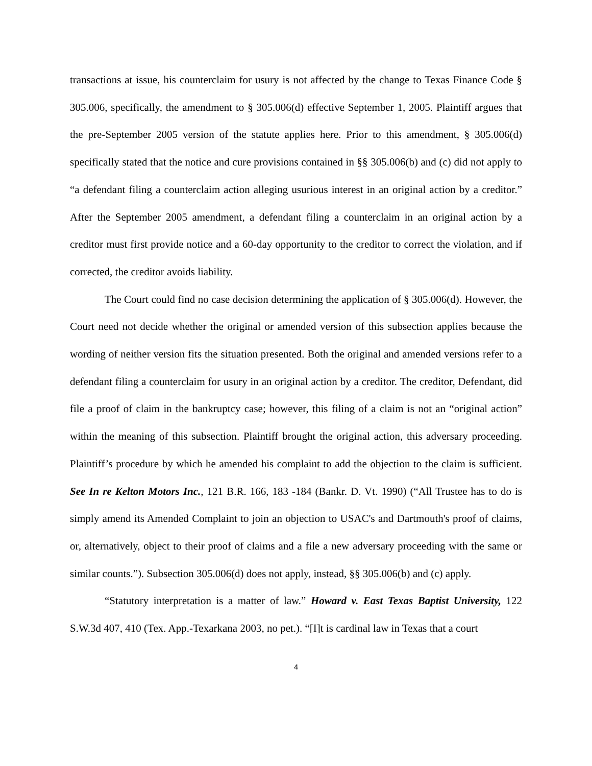transactions at issue, his counterclaim for usury is not affected by the change to Texas Finance Code § 305.006, specifically, the amendment to § 305.006(d) effective September 1, 2005. Plaintiff argues that the pre-September 2005 version of the statute applies here. Prior to this amendment, § 305.006(d) specifically stated that the notice and cure provisions contained in §§ 305.006(b) and (c) did not apply to “a defendant filing a counterclaim action alleging usurious interest in an original action by a creditor.” After the September 2005 amendment, a defendant filing a counterclaim in an original action by a creditor must first provide notice and a 60-day opportunity to the creditor to correct the violation, and if corrected, the creditor avoids liability.
The Court could find no case decision determining the application of § 305.006(d). However, the Court need not decide whether the original or amended version of this subsection applies because the wording of neither version fits the situation presented. Both the original and amended versions refer to a defendant filing a counterclaim for usury in an original action by a creditor. The creditor, Defendant, did file a proof of claim in the bankruptcy case; however, this filing of a claim is not an “original action” within the meaning of this subsection. Plaintiff brought the original action, this adversary proceeding. Plaintiff’s procedure by which he amended his complaint to add the objection to the claim is sufficient. See In re Kelton Motors Inc., 121 B.R. 166, 183 -184 (Bankr. D. Vt. 1990) (“All Trustee has to do is simply amend its Amended Complaint to join an objection to USAC's and Dartmouth's proof of claims, or, alternatively, object to their proof of claims and a file a new adversary proceeding with the same or similar counts.”). Subsection 305.006(d) does not apply, instead, §§ 305.006(b) and (c) apply.
“Statutory interpretation is a matter of law.” Howard v. East Texas Baptist University, 122 S.W.3d 407, 410 (Tex. App.-Texarkana 2003, no pet.). “[I]t is cardinal law in Texas that a court
4